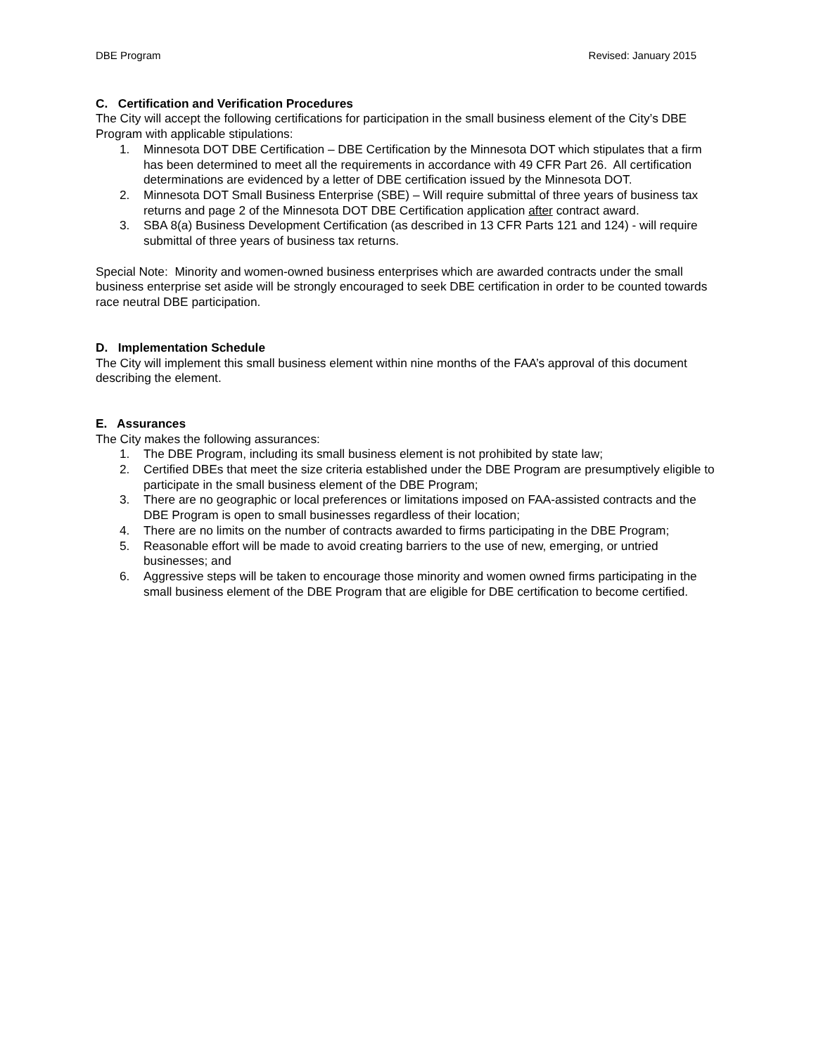DBE Program Revised: January 2015
C. Certification and Verification Procedures
The City will accept the following certifications for participation in the small business element of the City’s DBE Program with applicable stipulations:
1. Minnesota DOT DBE Certification – DBE Certification by the Minnesota DOT which stipulates that a firm has been determined to meet all the requirements in accordance with 49 CFR Part 26. All certification determinations are evidenced by a letter of DBE certification issued by the Minnesota DOT.
2. Minnesota DOT Small Business Enterprise (SBE) – Will require submittal of three years of business tax returns and page 2 of the Minnesota DOT DBE Certification application after contract award.
3. SBA 8(a) Business Development Certification (as described in 13 CFR Parts 121 and 124) - will require submittal of three years of business tax returns.
Special Note: Minority and women-owned business enterprises which are awarded contracts under the small business enterprise set aside will be strongly encouraged to seek DBE certification in order to be counted towards race neutral DBE participation.
D. Implementation Schedule
The City will implement this small business element within nine months of the FAA’s approval of this document describing the element.
E. Assurances
The City makes the following assurances:
1. The DBE Program, including its small business element is not prohibited by state law;
2. Certified DBEs that meet the size criteria established under the DBE Program are presumptively eligible to participate in the small business element of the DBE Program;
3. There are no geographic or local preferences or limitations imposed on FAA-assisted contracts and the DBE Program is open to small businesses regardless of their location;
4. There are no limits on the number of contracts awarded to firms participating in the DBE Program;
5. Reasonable effort will be made to avoid creating barriers to the use of new, emerging, or untried businesses; and
6. Aggressive steps will be taken to encourage those minority and women owned firms participating in the small business element of the DBE Program that are eligible for DBE certification to become certified.